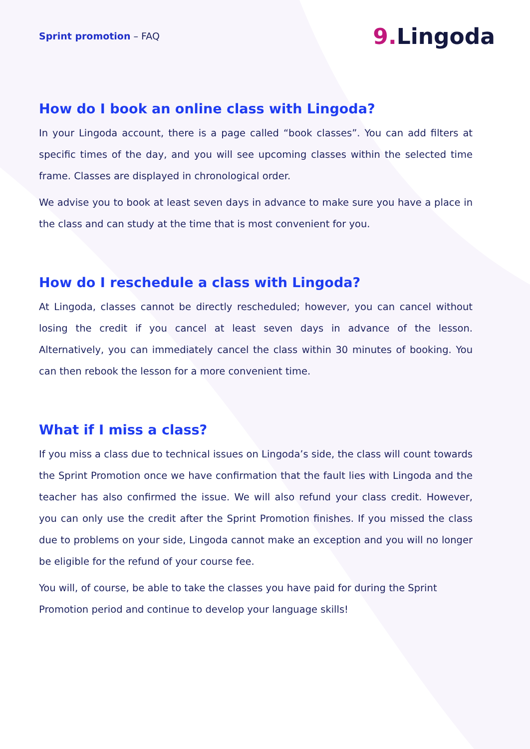Sprint promotion – FAQ
9. Lingoda
How do I book an online class with Lingoda?
In your Lingoda account, there is a page called “book classes”. You can add filters at specific times of the day, and you will see upcoming classes within the selected time frame. Classes are displayed in chronological order.
We advise you to book at least seven days in advance to make sure you have a place in the class and can study at the time that is most convenient for you.
How do I reschedule a class with Lingoda?
At Lingoda, classes cannot be directly rescheduled; however, you can cancel without losing the credit if you cancel at least seven days in advance of the lesson. Alternatively, you can immediately cancel the class within 30 minutes of booking. You can then rebook the lesson for a more convenient time.
What if I miss a class?
If you miss a class due to technical issues on Lingoda’s side, the class will count towards the Sprint Promotion once we have confirmation that the fault lies with Lingoda and the teacher has also confirmed the issue. We will also refund your class credit. However, you can only use the credit after the Sprint Promotion finishes. If you missed the class due to problems on your side, Lingoda cannot make an exception and you will no longer be eligible for the refund of your course fee.
You will, of course, be able to take the classes you have paid for during the Sprint Promotion period and continue to develop your language skills!